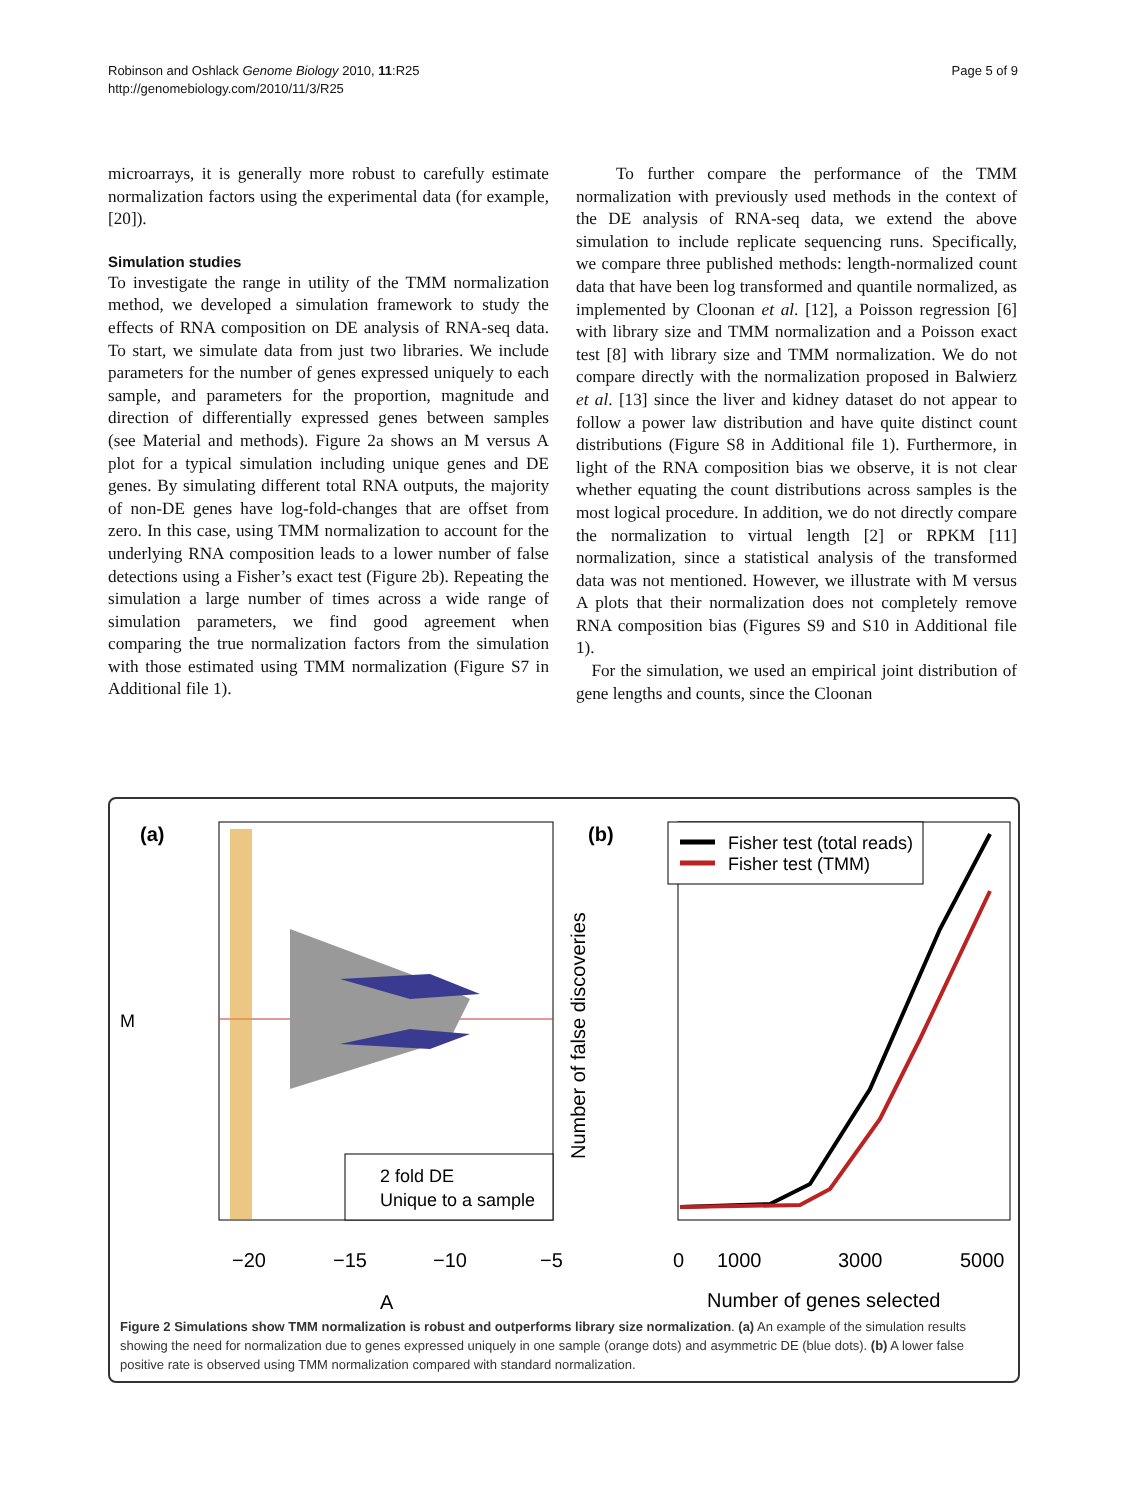Robinson and Oshlack Genome Biology 2010, 11:R25
http://genomebiology.com/2010/11/3/R25
Page 5 of 9
microarrays, it is generally more robust to carefully estimate normalization factors using the experimental data (for example, [20]).
Simulation studies
To investigate the range in utility of the TMM normalization method, we developed a simulation framework to study the effects of RNA composition on DE analysis of RNA-seq data. To start, we simulate data from just two libraries. We include parameters for the number of genes expressed uniquely to each sample, and parameters for the proportion, magnitude and direction of differentially expressed genes between samples (see Material and methods). Figure 2a shows an M versus A plot for a typical simulation including unique genes and DE genes. By simulating different total RNA outputs, the majority of non-DE genes have log-fold-changes that are offset from zero. In this case, using TMM normalization to account for the underlying RNA composition leads to a lower number of false detections using a Fisher’s exact test (Figure 2b). Repeating the simulation a large number of times across a wide range of simulation parameters, we find good agreement when comparing the true normalization factors from the simulation with those estimated using TMM normalization (Figure S7 in Additional file 1).
To further compare the performance of the TMM normalization with previously used methods in the context of the DE analysis of RNA-seq data, we extend the above simulation to include replicate sequencing runs. Specifically, we compare three published methods: length-normalized count data that have been log transformed and quantile normalized, as implemented by Cloonan et al. [12], a Poisson regression [6] with library size and TMM normalization and a Poisson exact test [8] with library size and TMM normalization. We do not compare directly with the normalization proposed in Balwierz et al. [13] since the liver and kidney dataset do not appear to follow a power law distribution and have quite distinct count distributions (Figure S8 in Additional file 1). Furthermore, in light of the RNA composition bias we observe, it is not clear whether equating the count distributions across samples is the most logical procedure. In addition, we do not directly compare the normalization to virtual length [2] or RPKM [11] normalization, since a statistical analysis of the transformed data was not mentioned. However, we illustrate with M versus A plots that their normalization does not completely remove RNA composition bias (Figures S9 and S10 in Additional file 1).
For the simulation, we used an empirical joint distribution of gene lengths and counts, since the Cloonan
(a)
2 fold DE
Unique to a sample
M
−20
−15
−10
−5
A
(b)
Fisher test (total reads)
Fisher test (TMM)
Number of false discoveries
0
1000
3000
5000
Number of genes selected
Figure 2 Simulations show TMM normalization is robust and outperforms library size normalization. (a) An example of the simulation results showing the need for normalization due to genes expressed uniquely in one sample (orange dots) and asymmetric DE (blue dots). (b) A lower false positive rate is observed using TMM normalization compared with standard normalization.